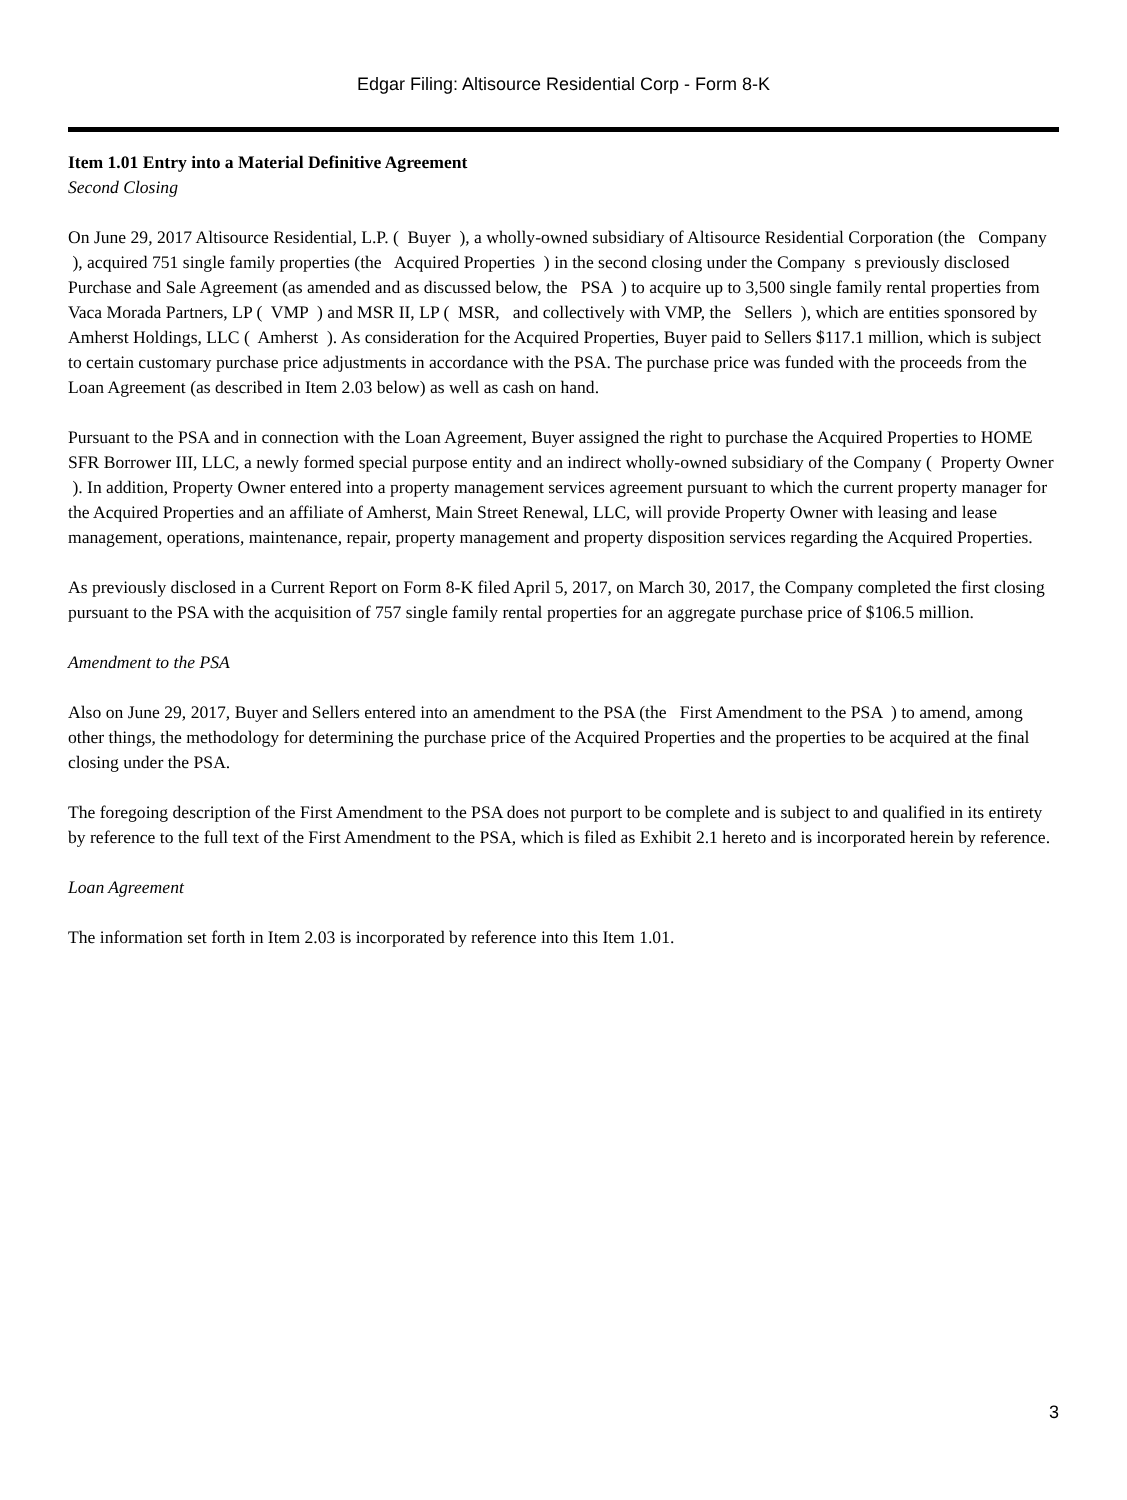Edgar Filing: Altisource Residential Corp - Form 8-K
Item 1.01 Entry into a Material Definitive Agreement
Second Closing
On June 29, 2017 Altisource Residential, L.P. ( Buyer ), a wholly-owned subsidiary of Altisource Residential Corporation (the Company ), acquired 751 single family properties (the Acquired Properties ) in the second closing under the Company s previously disclosed Purchase and Sale Agreement (as amended and as discussed below, the PSA ) to acquire up to 3,500 single family rental properties from Vaca Morada Partners, LP ( VMP ) and MSR II, LP ( MSR, and collectively with VMP, the Sellers ), which are entities sponsored by Amherst Holdings, LLC ( Amherst ). As consideration for the Acquired Properties, Buyer paid to Sellers $117.1 million, which is subject to certain customary purchase price adjustments in accordance with the PSA. The purchase price was funded with the proceeds from the Loan Agreement (as described in Item 2.03 below) as well as cash on hand.
Pursuant to the PSA and in connection with the Loan Agreement, Buyer assigned the right to purchase the Acquired Properties to HOME SFR Borrower III, LLC, a newly formed special purpose entity and an indirect wholly-owned subsidiary of the Company ( Property Owner ). In addition, Property Owner entered into a property management services agreement pursuant to which the current property manager for the Acquired Properties and an affiliate of Amherst, Main Street Renewal, LLC, will provide Property Owner with leasing and lease management, operations, maintenance, repair, property management and property disposition services regarding the Acquired Properties.
As previously disclosed in a Current Report on Form 8-K filed April 5, 2017, on March 30, 2017, the Company completed the first closing pursuant to the PSA with the acquisition of 757 single family rental properties for an aggregate purchase price of $106.5 million.
Amendment to the PSA
Also on June 29, 2017, Buyer and Sellers entered into an amendment to the PSA (the First Amendment to the PSA ) to amend, among other things, the methodology for determining the purchase price of the Acquired Properties and the properties to be acquired at the final closing under the PSA.
The foregoing description of the First Amendment to the PSA does not purport to be complete and is subject to and qualified in its entirety by reference to the full text of the First Amendment to the PSA, which is filed as Exhibit 2.1 hereto and is incorporated herein by reference.
Loan Agreement
The information set forth in Item 2.03 is incorporated by reference into this Item 1.01.
3